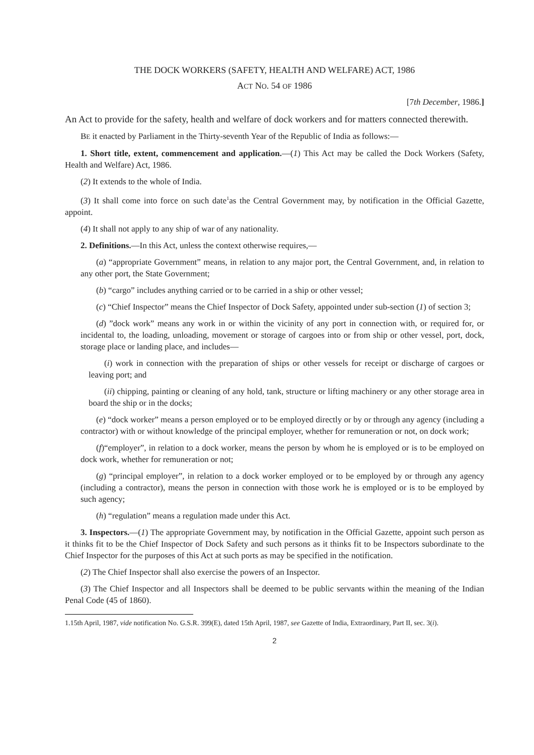THE DOCK WORKERS (SAFETY, HEALTH AND WELFARE) ACT, 1986
ACT NO. 54 OF 1986
[7th December, 1986.]
An Act to provide for the safety, health and welfare of dock workers and for matters connected therewith.
BE it enacted by Parliament in the Thirty-seventh Year of the Republic of India as follows:—
1. Short title, extent, commencement and application.—(1) This Act may be called the Dock Workers (Safety, Health and Welfare) Act, 1986.
(2) It extends to the whole of India.
(3) It shall come into force on such date<sup>1</sup>as the Central Government may, by notification in the Official Gazette, appoint.
(4) It shall not apply to any ship of war of any nationality.
2. Definitions.—In this Act, unless the context otherwise requires,—
(a) “appropriate Government” means, in relation to any major port, the Central Government, and, in relation to any other port, the State Government;
(b) “cargo” includes anything carried or to be carried in a ship or other vessel;
(c) “Chief Inspector” means the Chief Inspector of Dock Safety, appointed under sub-section (1) of section 3;
(d) ”dock work” means any work in or within the vicinity of any port in connection with, or required for, or incidental to, the loading, unloading, movement or storage of cargoes into or from ship or other vessel, port, dock, storage place or landing place, and includes—
(i) work in connection with the preparation of ships or other vessels for receipt or discharge of cargoes or leaving port; and
(ii) chipping, painting or cleaning of any hold, tank, structure or lifting machinery or any other storage area in board the ship or in the docks;
(e) “dock worker” means a person employed or to be employed directly or by or through any agency (including a contractor) with or without knowledge of the principal employer, whether for remuneration or not, on dock work;
(f)“employer”, in relation to a dock worker, means the person by whom he is employed or is to be employed on dock work, whether for remuneration or not;
(g) “principal employer”, in relation to a dock worker employed or to be employed by or through any agency (including a contractor), means the person in connection with those work he is employed or is to be employed by such agency;
(h) “regulation” means a regulation made under this Act.
3. Inspectors.—(1) The appropriate Government may, by notification in the Official Gazette, appoint such person as it thinks fit to be the Chief Inspector of Dock Safety and such persons as it thinks fit to be Inspectors subordinate to the Chief Inspector for the purposes of this Act at such ports as may be specified in the notification.
(2) The Chief Inspector shall also exercise the powers of an Inspector.
(3) The Chief Inspector and all Inspectors shall be deemed to be public servants within the meaning of the Indian Penal Code (45 of 1860).
1.15th April, 1987, vide notification No. G.S.R. 399(E), dated 15th April, 1987, see Gazette of India, Extraordinary, Part II, sec. 3(i).
2